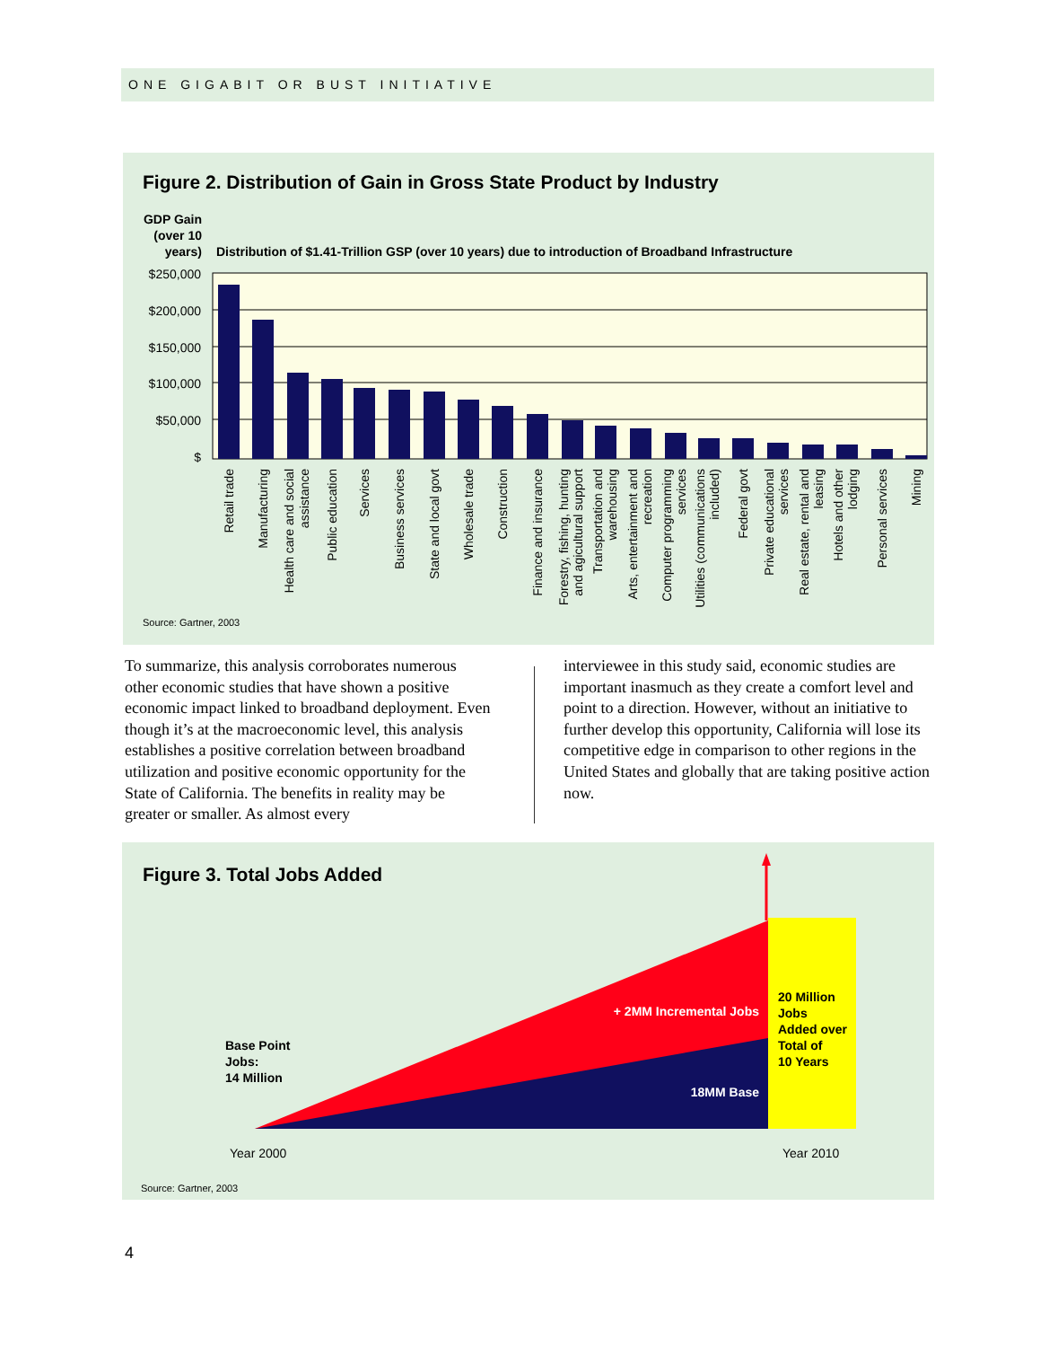ONE GIGABIT OR BUST INITIATIVE
Figure 2. Distribution of Gain in Gross State Product by Industry
GDP Gain
(over 10
years)
Distribution of $1.41-Trillion GSP (over 10 years) due to introduction of Broadband Infrastructure
$250,000
$200,000
$150,000
$100,000
$50,000
$
Retail trade
Manufacturing
Health care and social
assistance
Public education
Services
Business services
State and local govt
Wholesale trade
Construction
Finance and insurance
Forestry, fishing, hunting
and agicultural support
Transportation and
warehousing
Arts, entertainment and
recreation
Computer programming
services
Utilities (communications
included)
Federal govt
Private educational
services
Real estate, rental and
leasing
Hotels and other
lodging
Personal services
Mining
Source: Gartner, 2003
To summarize, this analysis corroborates numerous other economic studies that have shown a positive economic impact linked to broadband deployment. Even though it’s at the macroeconomic level, this analysis establishes a positive correlation between broadband utilization and positive economic opportunity for the State of California. The benefits in reality may be greater or smaller. As almost every
interviewee in this study said, economic studies are important inasmuch as they create a comfort level and point to a direction. However, without an initia­tive to further develop this opportunity, California will lose its competitive edge in comparison to other regions in the United States and globally that are taking positive action now.
Figure 3. Total Jobs Added
+ 2MM Incremental Jobs
18MM Base
20 Million
Jobs
Added over
Total of
10 Years
Base Point
Jobs:
14 Million
Year 2000
Year 2010
Source: Gartner, 2003
4